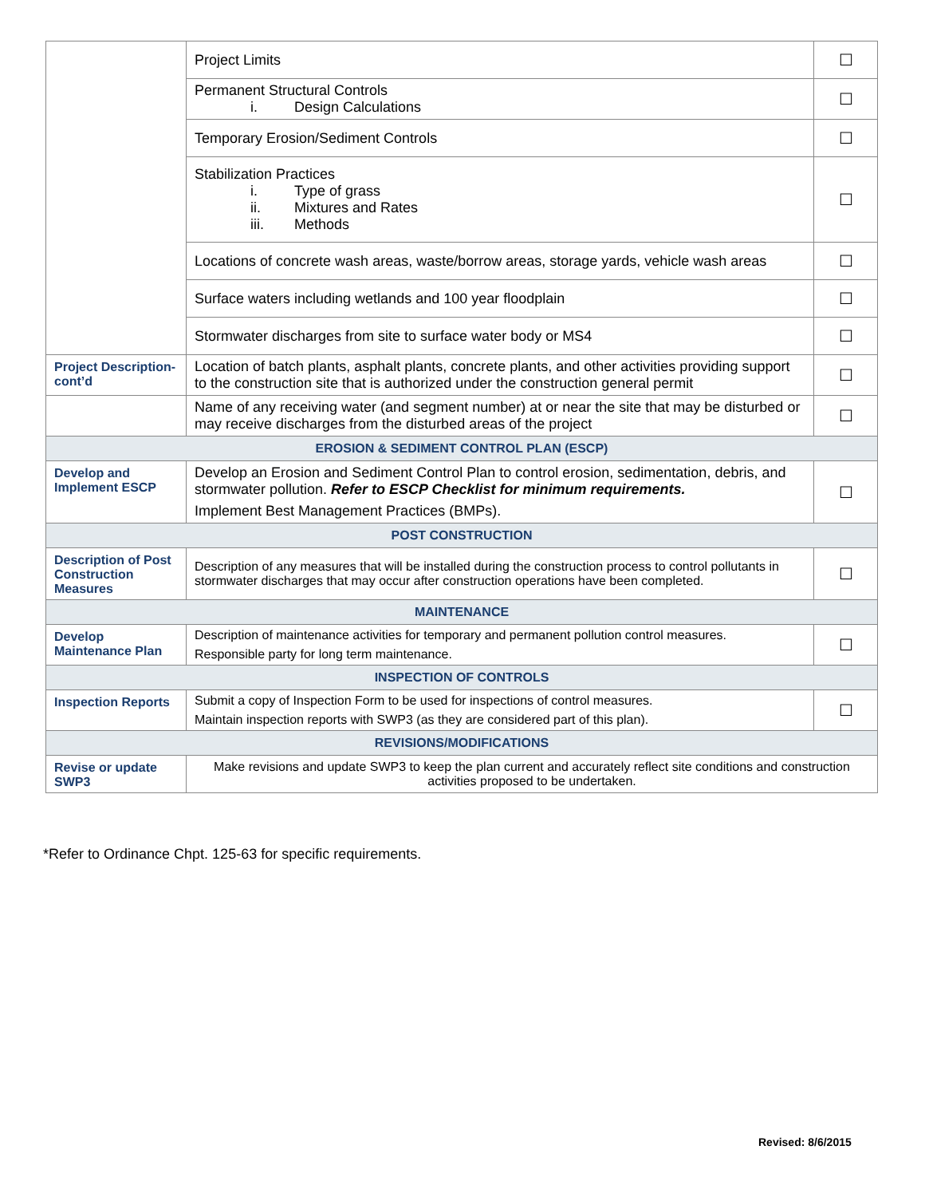| | Project Limits | ☐ |
| | Permanent Structural Controls i. Design Calculations | ☐ |
| | Temporary Erosion/Sediment Controls | ☐ |
| | Stabilization Practices i. Type of grass ii. Mixtures and Rates iii. Methods | ☐ |
| | Locations of concrete wash areas, waste/borrow areas, storage yards, vehicle wash areas | ☐ |
| | Surface waters including wetlands and 100 year floodplain | ☐ |
| | Stormwater discharges from site to surface water body or MS4 | ☐ |
| Project Description-cont’d | Location of batch plants, asphalt plants, concrete plants, and other activities providing support to the construction site that is authorized under the construction general permit | ☐ |
| | Name of any receiving water (and segment number) at or near the site that may be disturbed or may receive discharges from the disturbed areas of the project | ☐ |
| EROSION & SEDIMENT CONTROL PLAN (ESCP) | | |
| Develop and Implement ESCP | Develop an Erosion and Sediment Control Plan to control erosion, sedimentation, debris, and stormwater pollution. Refer to ESCP Checklist for minimum requirements. Implement Best Management Practices (BMPs). | ☐ |
| POST CONSTRUCTION | | |
| Description of Post Construction Measures | Description of any measures that will be installed during the construction process to control pollutants in stormwater discharges that may occur after construction operations have been completed. | ☐ |
| MAINTENANCE | | |
| Develop Maintenance Plan | Description of maintenance activities for temporary and permanent pollution control measures. Responsible party for long term maintenance. | ☐ |
| INSPECTION OF CONTROLS | | |
| Inspection Reports | Submit a copy of Inspection Form to be used for inspections of control measures. Maintain inspection reports with SWP3 (as they are considered part of this plan). | ☐ |
| REVISIONS/MODIFICATIONS | | |
| Revise or update SWP3 | Make revisions and update SWP3 to keep the plan current and accurately reflect site conditions and construction activities proposed to be undertaken. | |
*Refer to Ordinance Chpt. 125-63 for specific requirements.
Revised: 8/6/2015